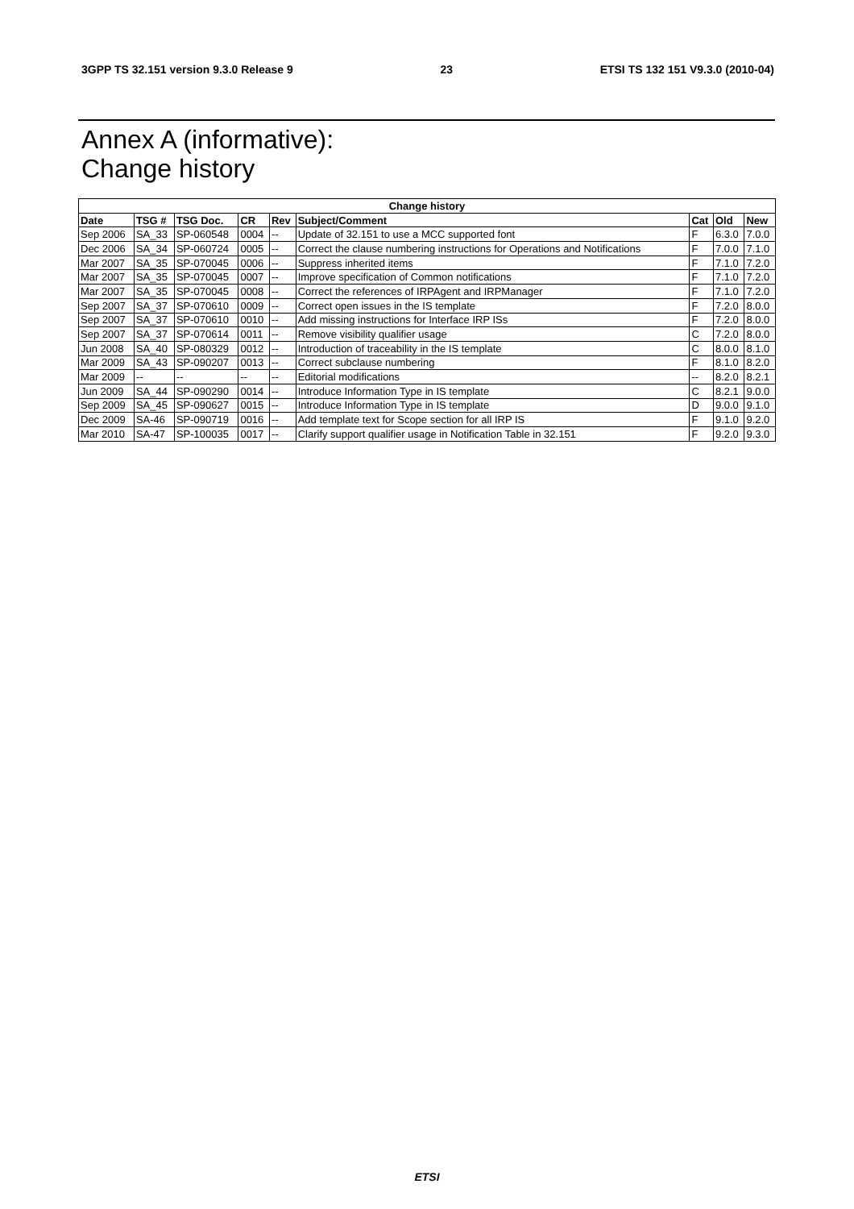3GPP TS 32.151 version 9.3.0 Release 9 23 ETSI TS 132 151 V9.3.0 (2010-04)
Annex A (informative):
Change history
| Change history | | | | | | | | |
| --- | --- | --- | --- | --- | --- | --- | --- | --- |
| Date | TSG # | TSG Doc. | CR | Rev | Subject/Comment | Cat | Old | New |
| Sep 2006 | SA_33 | SP-060548 | 0004 | -- | Update of 32.151 to use a MCC supported font | F | 6.3.0 | 7.0.0 |
| Dec 2006 | SA_34 | SP-060724 | 0005 | -- | Correct the clause numbering instructions for Operations and Notifications | F | 7.0.0 | 7.1.0 |
| Mar 2007 | SA_35 | SP-070045 | 0006 | -- | Suppress inherited items | F | 7.1.0 | 7.2.0 |
| Mar 2007 | SA_35 | SP-070045 | 0007 | -- | Improve specification of Common notifications | F | 7.1.0 | 7.2.0 |
| Mar 2007 | SA_35 | SP-070045 | 0008 | -- | Correct the references of IRPAgent and IRPManager | F | 7.1.0 | 7.2.0 |
| Sep 2007 | SA_37 | SP-070610 | 0009 | -- | Correct open issues in the IS template | F | 7.2.0 | 8.0.0 |
| Sep 2007 | SA_37 | SP-070610 | 0010 | -- | Add missing instructions for Interface IRP ISs | F | 7.2.0 | 8.0.0 |
| Sep 2007 | SA_37 | SP-070614 | 0011 | -- | Remove visibility qualifier usage | C | 7.2.0 | 8.0.0 |
| Jun 2008 | SA_40 | SP-080329 | 0012 | -- | Introduction of traceability in the IS template | C | 8.0.0 | 8.1.0 |
| Mar 2009 | SA_43 | SP-090207 | 0013 | -- | Correct subclause numbering | F | 8.1.0 | 8.2.0 |
| Mar 2009 | -- | -- | -- | -- | Editorial modifications | -- | 8.2.0 | 8.2.1 |
| Jun 2009 | SA_44 | SP-090290 | 0014 | -- | Introduce Information Type in IS template | C | 8.2.1 | 9.0.0 |
| Sep 2009 | SA_45 | SP-090627 | 0015 | -- | Introduce Information Type in IS template | D | 9.0.0 | 9.1.0 |
| Dec 2009 | SA-46 | SP-090719 | 0016 | -- | Add template text for Scope section for all IRP IS | F | 9.1.0 | 9.2.0 |
| Mar 2010 | SA-47 | SP-100035 | 0017 | -- | Clarify support qualifier usage in Notification Table in 32.151 | F | 9.2.0 | 9.3.0 |
ETSI